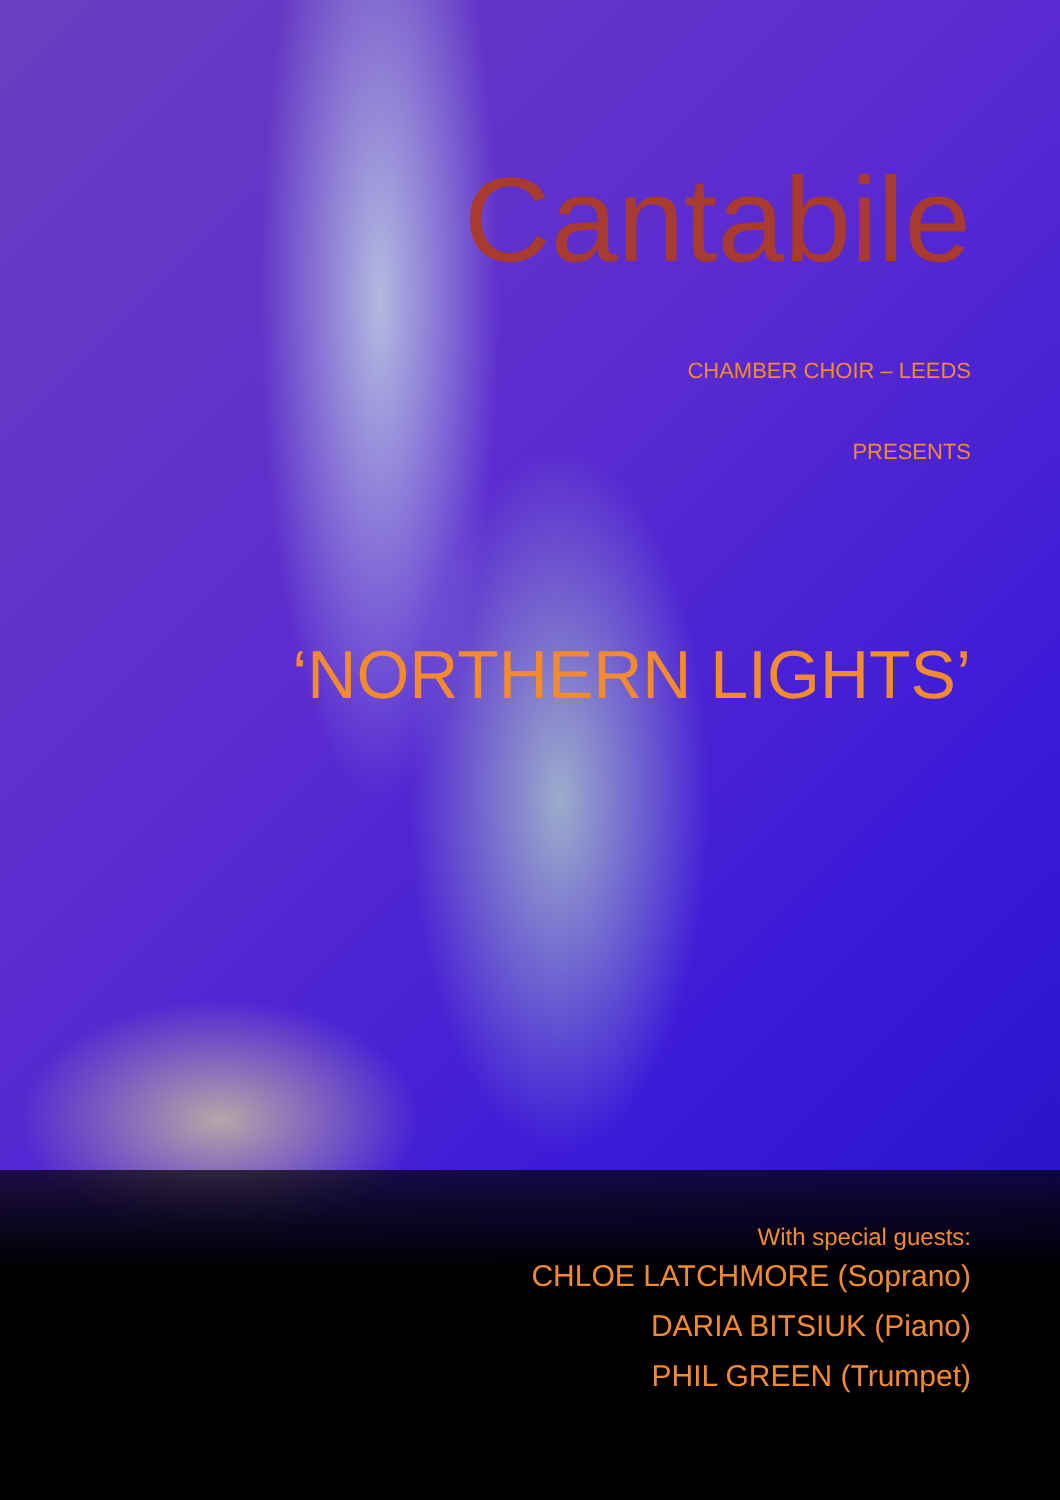Cantabile
CHAMBER CHOIR – LEEDS
PRESENTS
‘NORTHERN LIGHTS’
With special guests:
CHLOE LATCHMORE (Soprano)
DARIA BITSIUK (Piano)
PHIL GREEN (Trumpet)